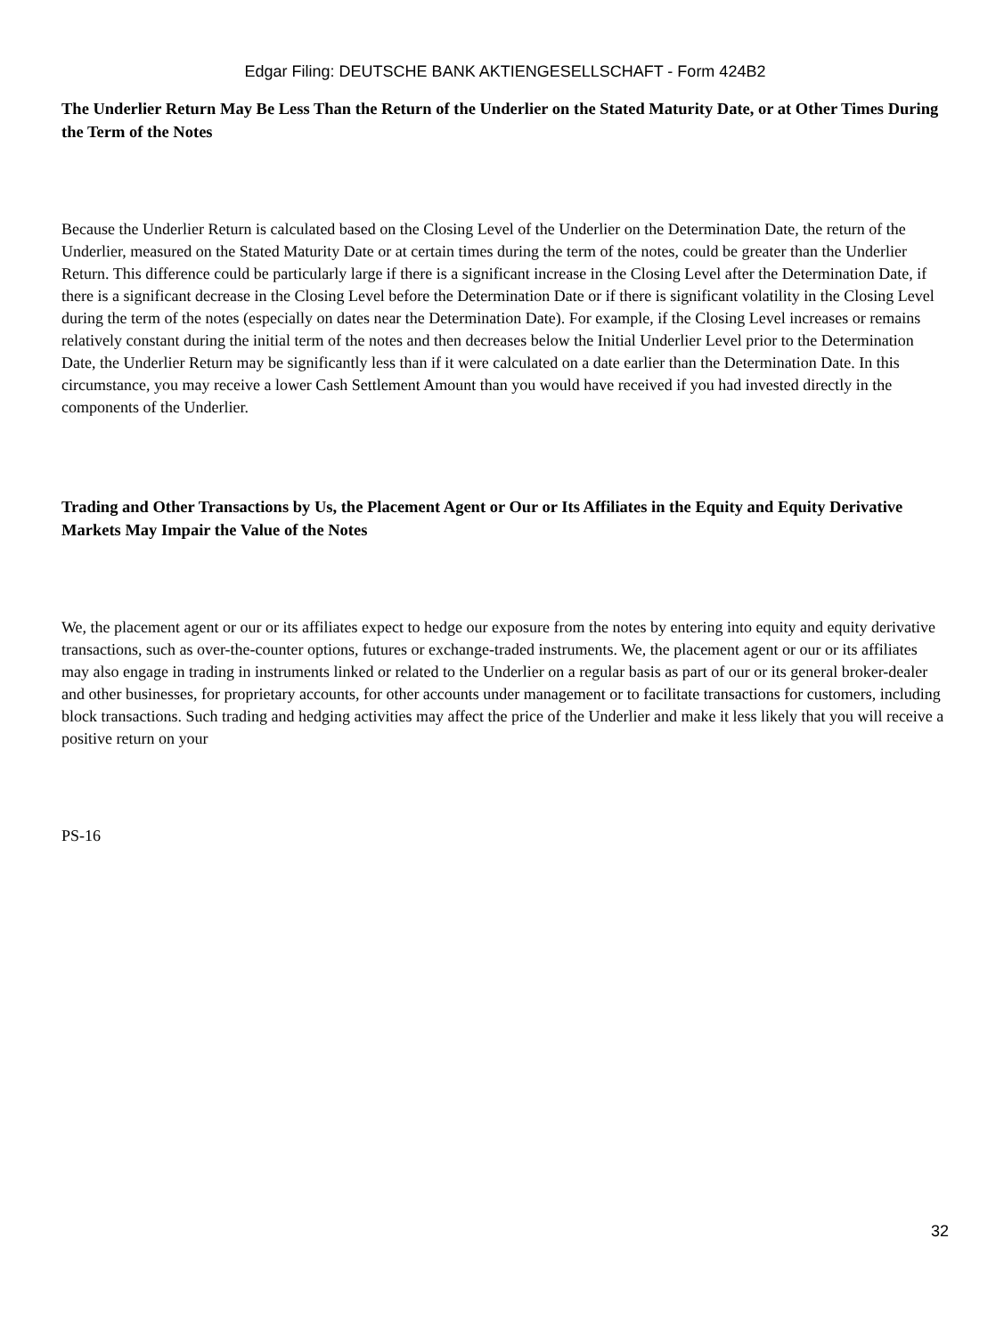Edgar Filing: DEUTSCHE BANK AKTIENGESELLSCHAFT - Form 424B2
The Underlier Return May Be Less Than the Return of the Underlier on the Stated Maturity Date, or at Other Times During the Term of the Notes
Because the Underlier Return is calculated based on the Closing Level of the Underlier on the Determination Date, the return of the Underlier, measured on the Stated Maturity Date or at certain times during the term of the notes, could be greater than the Underlier Return. This difference could be particularly large if there is a significant increase in the Closing Level after the Determination Date, if there is a significant decrease in the Closing Level before the Determination Date or if there is significant volatility in the Closing Level during the term of the notes (especially on dates near the Determination Date). For example, if the Closing Level increases or remains relatively constant during the initial term of the notes and then decreases below the Initial Underlier Level prior to the Determination Date, the Underlier Return may be significantly less than if it were calculated on a date earlier than the Determination Date. In this circumstance, you may receive a lower Cash Settlement Amount than you would have received if you had invested directly in the components of the Underlier.
Trading and Other Transactions by Us, the Placement Agent or Our or Its Affiliates in the Equity and Equity Derivative Markets May Impair the Value of the Notes
We, the placement agent or our or its affiliates expect to hedge our exposure from the notes by entering into equity and equity derivative transactions, such as over-the-counter options, futures or exchange-traded instruments. We, the placement agent or our or its affiliates may also engage in trading in instruments linked or related to the Underlier on a regular basis as part of our or its general broker-dealer and other businesses, for proprietary accounts, for other accounts under management or to facilitate transactions for customers, including block transactions. Such trading and hedging activities may affect the price of the Underlier and make it less likely that you will receive a positive return on your
PS-16
32